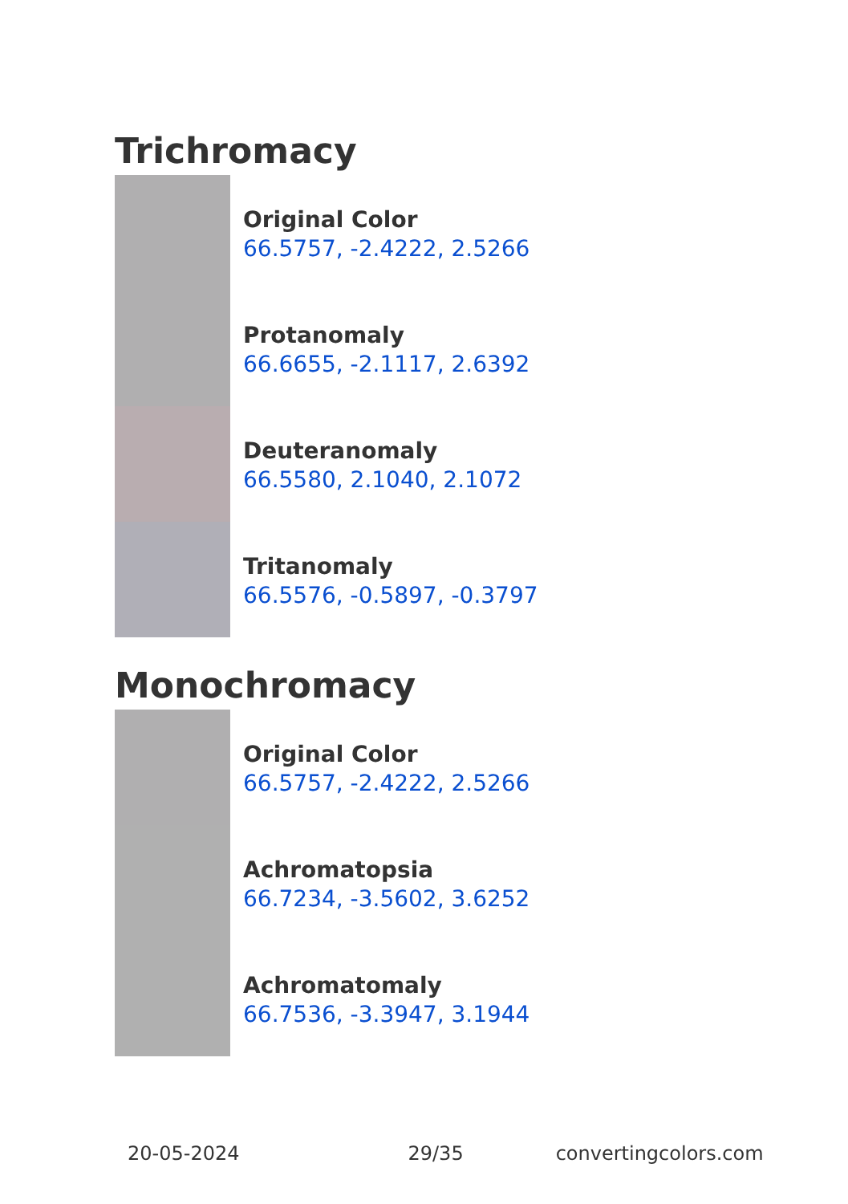Trichromacy
Original Color
66.5757, -2.4222, 2.5266
Protanomaly
66.6655, -2.1117, 2.6392
Deuteranomaly
66.5580, 2.1040, 2.1072
Tritanomaly
66.5576, -0.5897, -0.3797
Monochromacy
Original Color
66.5757, -2.4222, 2.5266
Achromatopsia
66.7234, -3.5602, 3.6252
Achromatomaly
66.7536, -3.3947, 3.1944
20-05-2024 29/35 convertingcolors.com